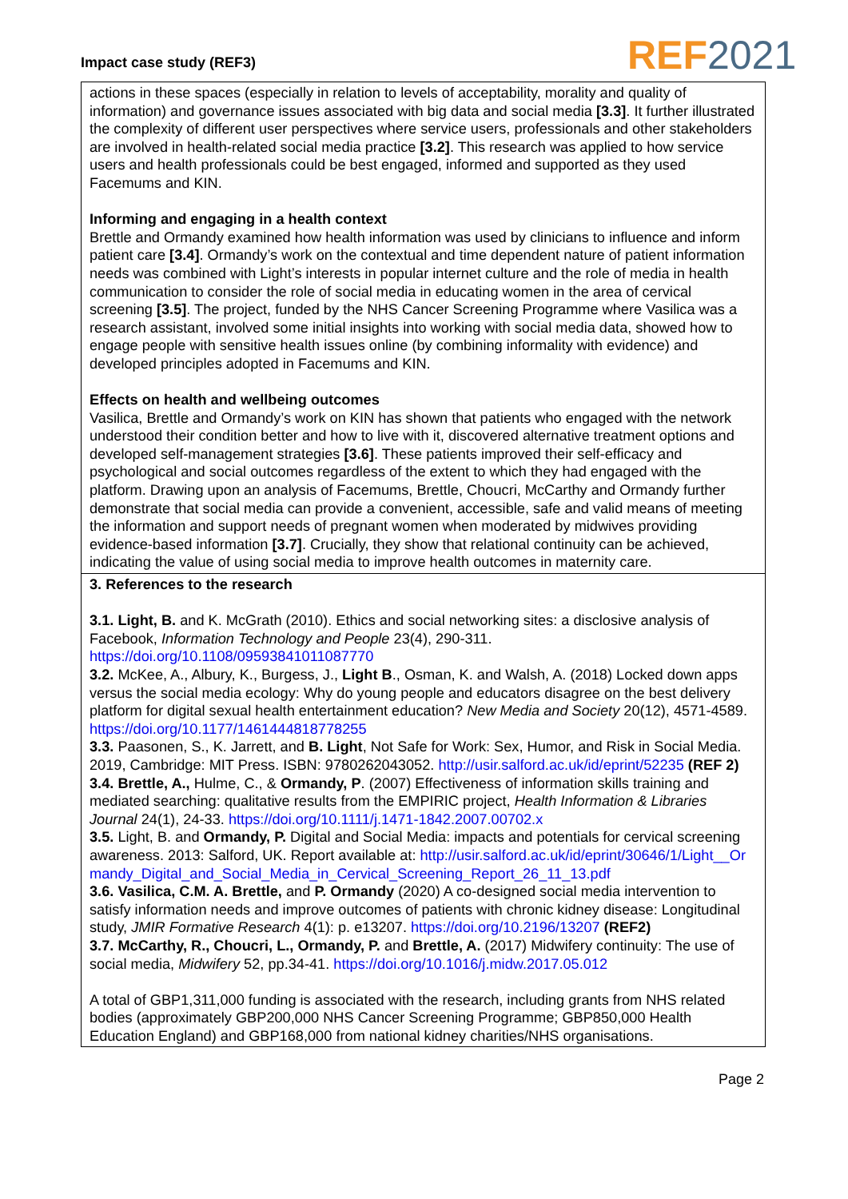Impact case study (REF3) REF 2021
actions in these spaces (especially in relation to levels of acceptability, morality and quality of information) and governance issues associated with big data and social media [3.3]. It further illustrated the complexity of different user perspectives where service users, professionals and other stakeholders are involved in health-related social media practice [3.2]. This research was applied to how service users and health professionals could be best engaged, informed and supported as they used Facemums and KIN.
Informing and engaging in a health context
Brettle and Ormandy examined how health information was used by clinicians to influence and inform patient care [3.4]. Ormandy’s work on the contextual and time dependent nature of patient information needs was combined with Light’s interests in popular internet culture and the role of media in health communication to consider the role of social media in educating women in the area of cervical screening [3.5]. The project, funded by the NHS Cancer Screening Programme where Vasilica was a research assistant, involved some initial insights into working with social media data, showed how to engage people with sensitive health issues online (by combining informality with evidence) and developed principles adopted in Facemums and KIN.
Effects on health and wellbeing outcomes
Vasilica, Brettle and Ormandy’s work on KIN has shown that patients who engaged with the network understood their condition better and how to live with it, discovered alternative treatment options and developed self-management strategies [3.6]. These patients improved their self-efficacy and psychological and social outcomes regardless of the extent to which they had engaged with the platform. Drawing upon an analysis of Facemums, Brettle, Choucri, McCarthy and Ormandy further demonstrate that social media can provide a convenient, accessible, safe and valid means of meeting the information and support needs of pregnant women when moderated by midwives providing evidence-based information [3.7]. Crucially, they show that relational continuity can be achieved, indicating the value of using social media to improve health outcomes in maternity care.
3. References to the research
3.1. Light, B. and K. McGrath (2010). Ethics and social networking sites: a disclosive analysis of Facebook, Information Technology and People 23(4), 290-311. https://doi.org/10.1108/09593841011087770
3.2. McKee, A., Albury, K., Burgess, J., Light B., Osman, K. and Walsh, A. (2018) Locked down apps versus the social media ecology: Why do young people and educators disagree on the best delivery platform for digital sexual health entertainment education? New Media and Society 20(12), 4571-4589. https://doi.org/10.1177/1461444818778255
3.3. Paasonen, S., K. Jarrett, and B. Light, Not Safe for Work: Sex, Humor, and Risk in Social Media. 2019, Cambridge: MIT Press. ISBN: 9780262043052. http://usir.salford.ac.uk/id/eprint/52235 (REF 2)
3.4. Brettle, A., Hulme, C., & Ormandy, P. (2007) Effectiveness of information skills training and mediated searching: qualitative results from the EMPIRIC project, Health Information & Libraries Journal 24(1), 24-33. https://doi.org/10.1111/j.1471-1842.2007.00702.x
3.5. Light, B. and Ormandy, P. Digital and Social Media: impacts and potentials for cervical screening awareness. 2013: Salford, UK. Report available at: http://usir.salford.ac.uk/id/eprint/30646/1/Light__Ormandy_Digital_and_Social_Media_in_Cervical_Screening_Report_26_11_13.pdf
3.6. Vasilica, C.M. A. Brettle, and P. Ormandy (2020) A co-designed social media intervention to satisfy information needs and improve outcomes of patients with chronic kidney disease: Longitudinal study, JMIR Formative Research 4(1): p. e13207. https://doi.org/10.2196/13207 (REF2)
3.7. McCarthy, R., Choucri, L., Ormandy, P. and Brettle, A. (2017) Midwifery continuity: The use of social media, Midwifery 52, pp.34-41. https://doi.org/10.1016/j.midw.2017.05.012
A total of GBP1,311,000 funding is associated with the research, including grants from NHS related bodies (approximately GBP200,000 NHS Cancer Screening Programme; GBP850,000 Health Education England) and GBP168,000 from national kidney charities/NHS organisations.
Page 2